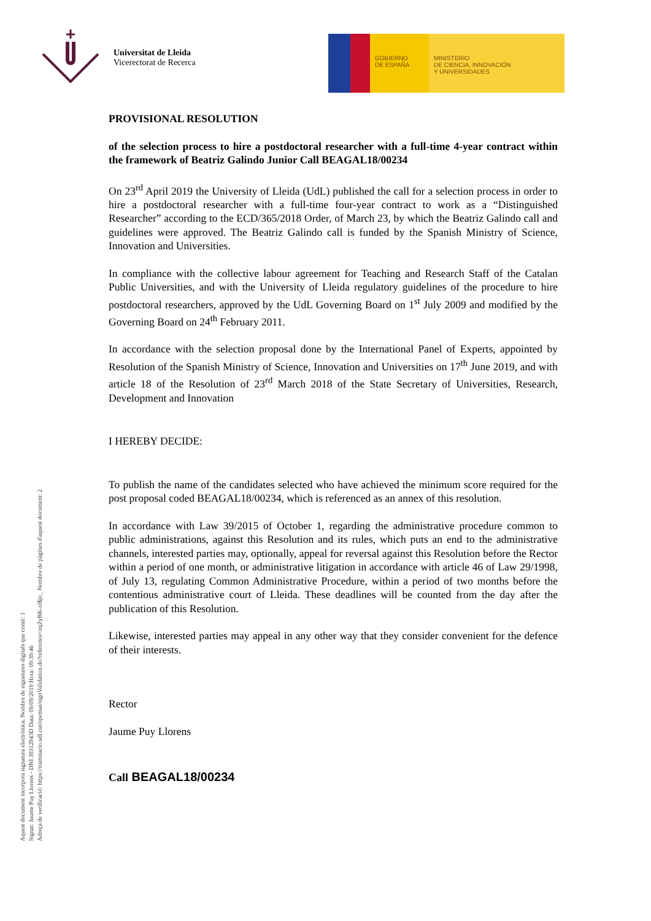Universitat de Lleida
Vicerectorat de Recerca
GOBIERNO
DE ESPAÑA
MINISTERIO
DE CIENCIA, INNOVACIÓN
Y UNIVERSIDADES
Aquest document incorpora signatura electrònica. Nombre de signatures digitals que conté: 1
Signat: Jaume Puy Llorens - DNI 39312943D Data: 09/09/2019 Hora: 09:39:46
Adreça de verificació: https://tramitacio.udl.cat/opensat/signValidation.do?reference=zqZyBK-ol$jo_ Nombre de pàgines d'aquest document: 2
PROVISIONAL RESOLUTION
of the selection process to hire a postdoctoral researcher with a full-time 4-year contract within the framework of Beatriz Galindo Junior Call BEAGAL18/00234
On 23<sup>rd</sup> April 2019 the University of Lleida (UdL) published the call for a selection process in order to hire a postdoctoral researcher with a full-time four-year contract to work as a “Distinguished Researcher” according to the ECD/365/2018 Order, of March 23, by which the Beatriz Galindo call and guidelines were approved. The Beatriz Galindo call is funded by the Spanish Ministry of Science, Innovation and Universities.
In compliance with the collective labour agreement for Teaching and Research Staff of the Catalan Public Universities, and with the University of Lleida regulatory guidelines of the procedure to hire postdoctoral researchers, approved by the UdL Governing Board on 1<sup>st</sup> July 2009 and modified by the Governing Board on 24<sup>th</sup> February 2011.
In accordance with the selection proposal done by the International Panel of Experts, appointed by Resolution of the Spanish Ministry of Science, Innovation and Universities on 17<sup>th</sup> June 2019, and with article 18 of the Resolution of 23<sup>rd</sup> March 2018 of the State Secretary of Universities, Research, Development and Innovation
I HEREBY DECIDE:
To publish the name of the candidates selected who have achieved the minimum score required for the post proposal coded BEAGAL18/00234, which is referenced as an annex of this resolution.
In accordance with Law 39/2015 of October 1, regarding the administrative procedure common to public administrations, against this Resolution and its rules, which puts an end to the administrative channels, interested parties may, optionally, appeal for reversal against this Resolution before the Rector within a period of one month, or administrative litigation in accordance with article 46 of Law 29/1998, of July 13, regulating Common Administrative Procedure, within a period of two months before the contentious administrative court of Lleida. These deadlines will be counted from the day after the publication of this Resolution.
Likewise, interested parties may appeal in any other way that they consider convenient for the defence of their interests.
Rector
Jaume Puy Llorens
Call BEAGAL18/00234